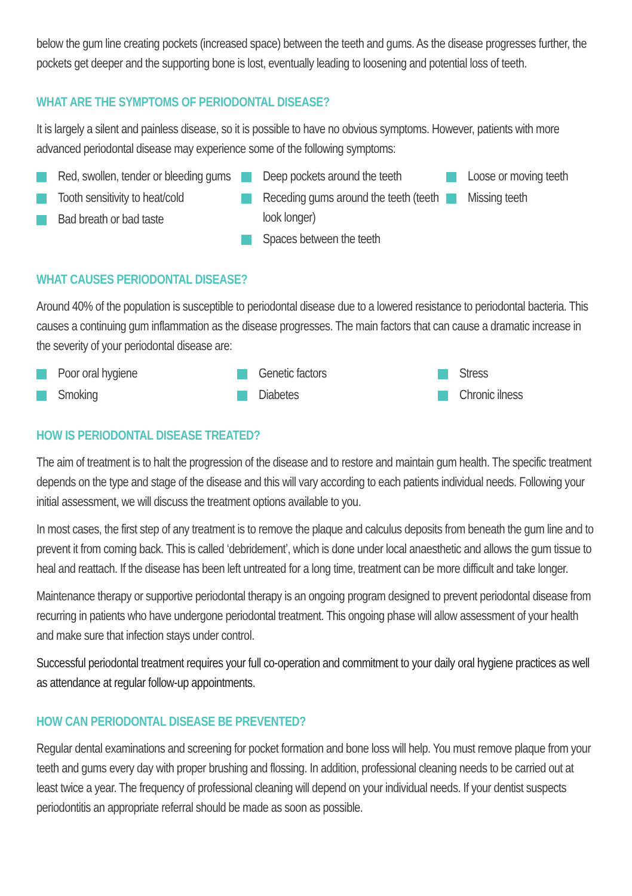below the gum line creating pockets (increased space) between the teeth and gums. As the disease progresses further, the pockets get deeper and the supporting bone is lost, eventually leading to loosening and potential loss of teeth.
WHAT ARE THE SYMPTOMS OF PERIODONTAL DISEASE?
It is largely a silent and painless disease, so it is possible to have no obvious symptoms. However, patients with more advanced periodontal disease may experience some of the following symptoms:
Red, swollen, tender or bleeding gums
Tooth sensitivity to heat/cold
Bad breath or bad taste
Deep pockets around the teeth
Receding gums around the teeth (teeth look longer)
Spaces between the teeth
Loose or moving teeth
Missing teeth
WHAT CAUSES PERIODONTAL DISEASE?
Around 40% of the population is susceptible to periodontal disease due to a lowered resistance to periodontal bacteria. This causes a continuing gum inflammation as the disease progresses. The main factors that can cause a dramatic increase in the severity of your periodontal disease are:
Poor oral hygiene
Smoking
Genetic factors
Diabetes
Stress
Chronic ilness
HOW IS PERIODONTAL DISEASE TREATED?
The aim of treatment is to halt the progression of the disease and to restore and maintain gum health. The specific treatment depends on the type and stage of the disease and this will vary according to each patients individual needs. Following your initial assessment, we will discuss the treatment options available to you.
In most cases, the first step of any treatment is to remove the plaque and calculus deposits from beneath the gum line and to prevent it from coming back. This is called ‘debridement’, which is done under local anaesthetic and allows the gum tissue to heal and reattach. If the disease has been left untreated for a long time, treatment can be more difficult and take longer.
Maintenance therapy or supportive periodontal therapy is an ongoing program designed to prevent periodontal disease from recurring in patients who have undergone periodontal treatment. This ongoing phase will allow assessment of your health and make sure that infection stays under control.
Successful periodontal treatment requires your full co-operation and commitment to your daily oral hygiene practices as well as attendance at regular follow-up appointments.
HOW CAN PERIODONTAL DISEASE BE PREVENTED?
Regular dental examinations and screening for pocket formation and bone loss will help. You must remove plaque from your teeth and gums every day with proper brushing and flossing. In addition, professional cleaning needs to be carried out at least twice a year. The frequency of professional cleaning will depend on your individual needs. If your dentist suspects periodontitis an appropriate referral should be made as soon as possible.